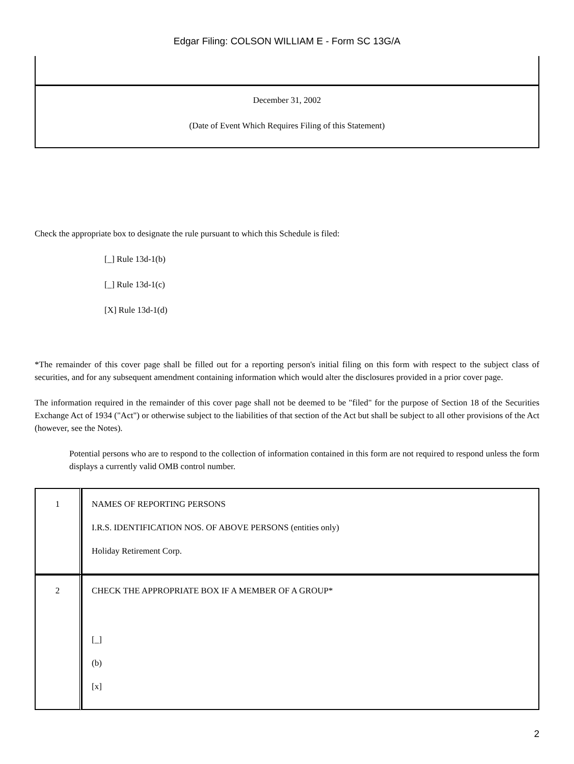Edgar Filing: COLSON WILLIAM E - Form SC 13G/A
December 31, 2002
(Date of Event Which Requires Filing of this Statement)
Check the appropriate box to designate the rule pursuant to which this Schedule is filed:
[_] Rule 13d-1(b)
[_] Rule 13d-1(c)
[X] Rule 13d-1(d)
*The remainder of this cover page shall be filled out for a reporting person's initial filing on this form with respect to the subject class of securities, and for any subsequent amendment containing information which would alter the disclosures provided in a prior cover page.
The information required in the remainder of this cover page shall not be deemed to be "filed" for the purpose of Section 18 of the Securities Exchange Act of 1934 ("Act") or otherwise subject to the liabilities of that section of the Act but shall be subject to all other provisions of the Act (however, see the Notes).
Potential persons who are to respond to the collection of information contained in this form are not required to respond unless the form displays a currently valid OMB control number.
| 1 | NAMES OF REPORTING PERSONS I.R.S. IDENTIFICATION NOS. OF ABOVE PERSONS (entities only) Holiday Retirement Corp. |
| 2 | CHECK THE APPROPRIATE BOX IF A MEMBER OF A GROUP* [_] (b) [x] |
2